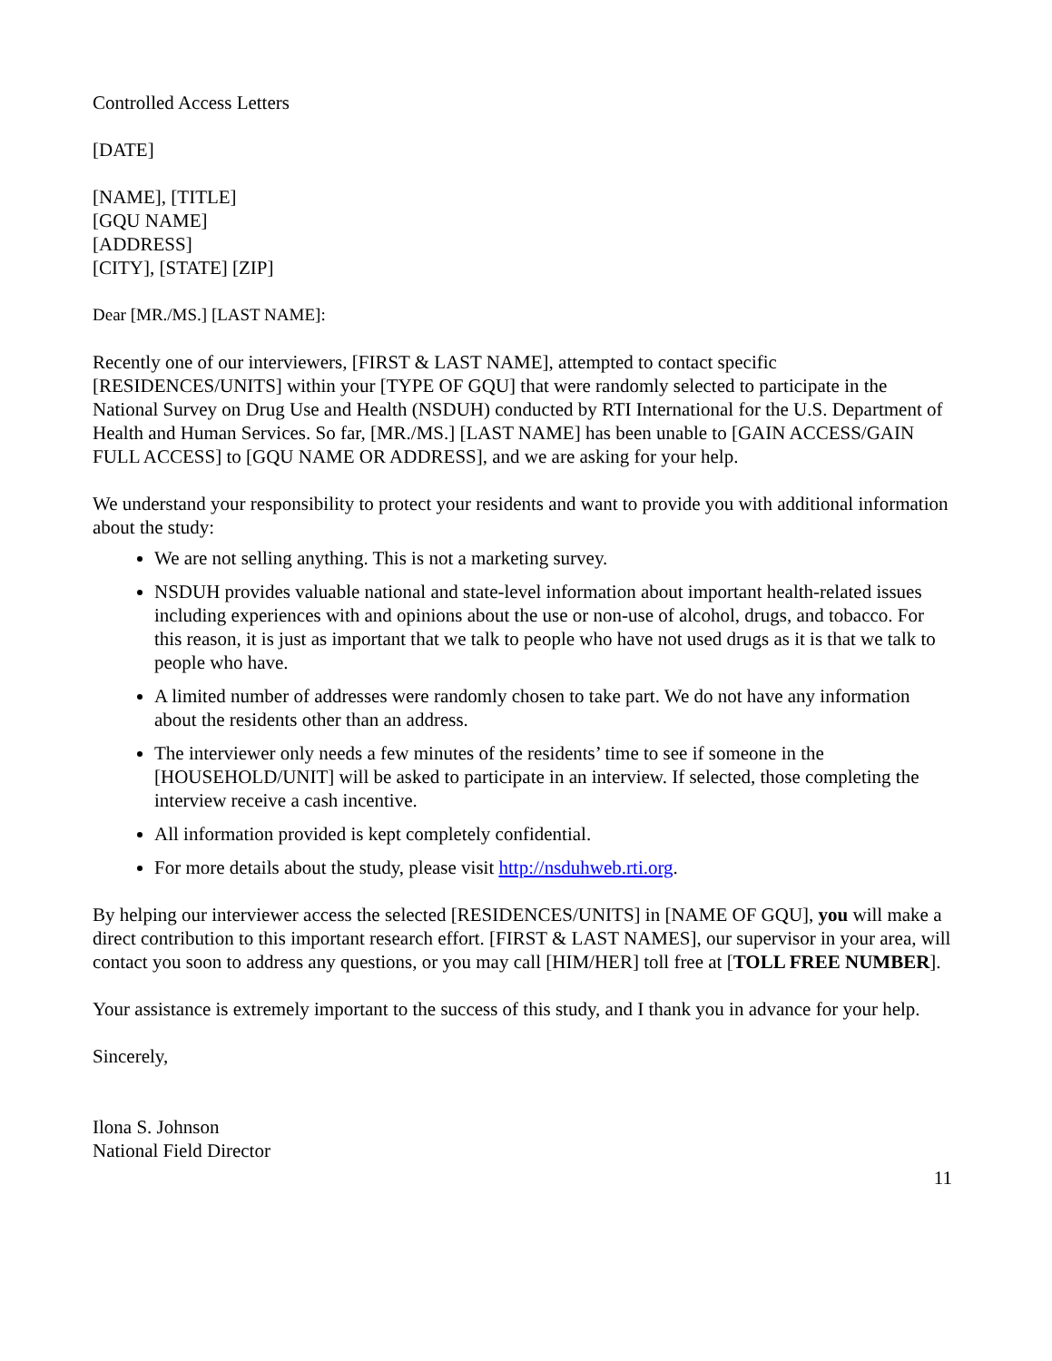Controlled Access Letters
[DATE]
[NAME], [TITLE]
[GQU NAME]
[ADDRESS]
[CITY], [STATE] [ZIP]
Dear [MR./MS.] [LAST NAME]:
Recently one of our interviewers, [FIRST & LAST NAME], attempted to contact specific [RESIDENCES/UNITS] within your [TYPE OF GQU] that were randomly selected to participate in the National Survey on Drug Use and Health (NSDUH) conducted by RTI International for the U.S. Department of Health and Human Services. So far, [MR./MS.] [LAST NAME] has been unable to [GAIN ACCESS/GAIN FULL ACCESS] to [GQU NAME OR ADDRESS], and we are asking for your help.
We understand your responsibility to protect your residents and want to provide you with additional information about the study:
We are not selling anything. This is not a marketing survey.
NSDUH provides valuable national and state-level information about important health-related issues including experiences with and opinions about the use or non-use of alcohol, drugs, and tobacco. For this reason, it is just as important that we talk to people who have not used drugs as it is that we talk to people who have.
A limited number of addresses were randomly chosen to take part. We do not have any information about the residents other than an address.
The interviewer only needs a few minutes of the residents’ time to see if someone in the [HOUSEHOLD/UNIT] will be asked to participate in an interview. If selected, those completing the interview receive a cash incentive.
All information provided is kept completely confidential.
For more details about the study, please visit http://nsduhweb.rti.org.
By helping our interviewer access the selected [RESIDENCES/UNITS] in [NAME OF GQU], you will make a direct contribution to this important research effort. [FIRST & LAST NAMES], our supervisor in your area, will contact you soon to address any questions, or you may call [HIM/HER] toll free at [TOLL FREE NUMBER].
Your assistance is extremely important to the success of this study, and I thank you in advance for your help.
Sincerely,
Ilona S. Johnson
National Field Director
11